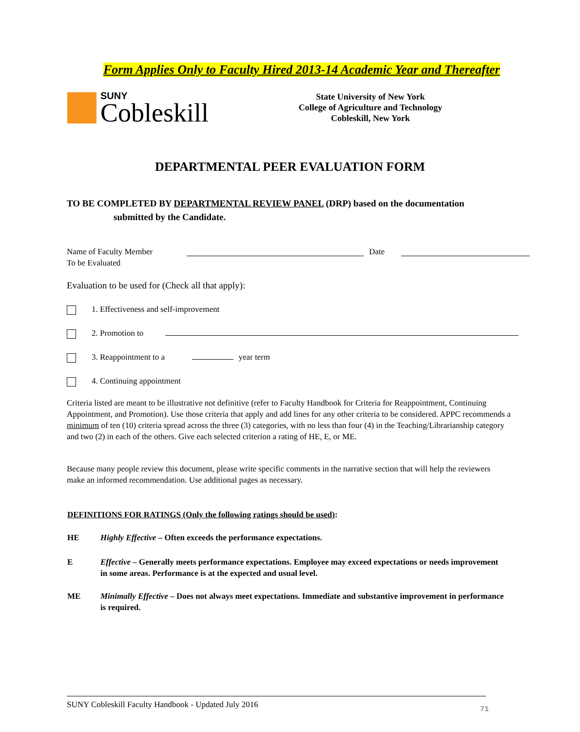Form Applies Only to Faculty Hired 2013-14 Academic Year and Thereafter
SUNY
Cobleskill
State University of New York
College of Agriculture and Technology
Cobleskill, New York
DEPARTMENTAL PEER EVALUATION FORM
TO BE COMPLETED BY DEPARTMENTAL REVIEW PANEL (DRP) based on the documentation
submitted by the Candidate.
Name of Faculty Member
To be Evaluated
Date
Evaluation to be used for (Check all that apply):
1. Effectiveness and self-improvement
2. Promotion to
3. Reappointment to a year term
4. Continuing appointment
Criteria listed are meant to be illustrative not definitive (refer to Faculty Handbook for Criteria for Reappointment, Continuing Appointment, and Promotion). Use those criteria that apply and add lines for any other criteria to be considered. APPC recommends a minimum of ten (10) criteria spread across the three (3) categories, with no less than four (4) in the Teaching/Librarianship category and two (2) in each of the others. Give each selected criterion a rating of HE, E, or ME.
Because many people review this document, please write specific comments in the narrative section that will help the reviewers make an informed recommendation. Use additional pages as necessary.
DEFINITIONS FOR RATINGS (Only the following ratings should be used):
HE Highly Effective – Often exceeds the performance expectations.
E Effective – Generally meets performance expectations. Employee may exceed expectations or needs improvement in some areas. Performance is at the expected and usual level.
ME Minimally Effective – Does not always meet expectations. Immediate and substantive improvement in performance is required.
SUNY Cobleskill Faculty Handbook - Updated July 2016 71